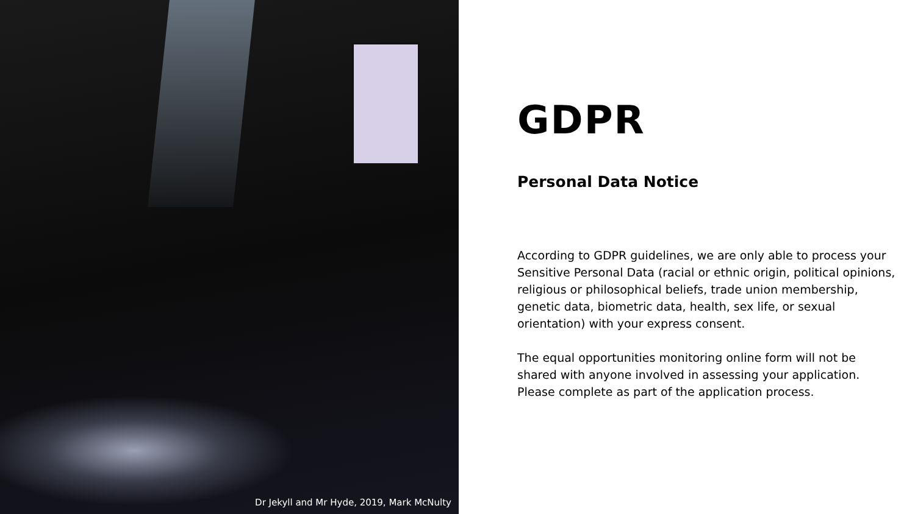Dr Jekyll and Mr Hyde, 2019, Mark McNulty
GDPR
Personal Data Notice
According to GDPR guidelines, we are only able to process your Sensitive Personal Data (racial or ethnic origin, political opinions, religious or philosophical beliefs, trade union membership, genetic data, biometric data, health, sex life, or sexual orientation) with your express consent.
The equal opportunities monitoring online form will not be shared with anyone involved in assessing your application. Please complete as part of the application process.